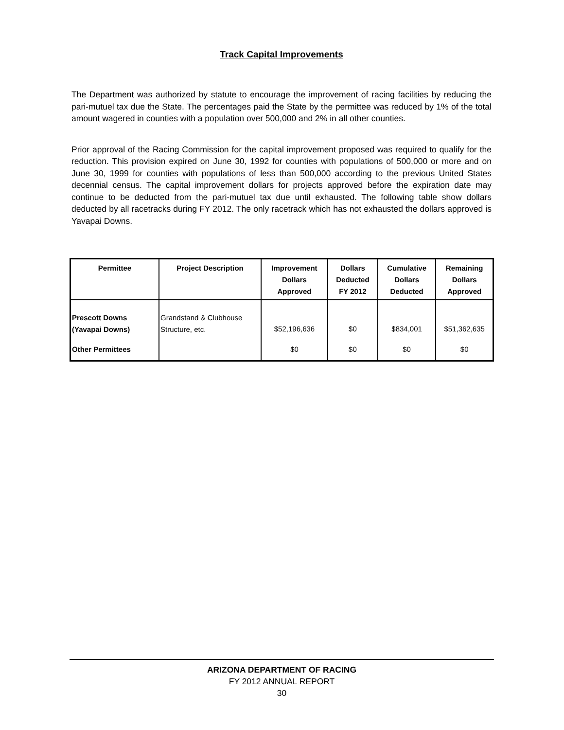Track Capital Improvements
The Department was authorized by statute to encourage the improvement of racing facilities by reducing the pari-mutuel tax due the State. The percentages paid the State by the permittee was reduced by 1% of the total amount wagered in counties with a population over 500,000 and 2% in all other counties.
Prior approval of the Racing Commission for the capital improvement proposed was required to qualify for the reduction. This provision expired on June 30, 1992 for counties with populations of 500,000 or more and on June 30, 1999 for counties with populations of less than 500,000 according to the previous United States decennial census. The capital improvement dollars for projects approved before the expiration date may continue to be deducted from the pari-mutuel tax due until exhausted. The following table show dollars deducted by all racetracks during FY 2012. The only racetrack which has not exhausted the dollars approved is Yavapai Downs.
| Permittee | Project Description | Improvement Dollars Approved | Dollars Deducted FY 2012 | Cumulative Dollars Deducted | Remaining Dollars Approved |
| --- | --- | --- | --- | --- | --- |
| Prescott Downs (Yavapai Downs) | Grandstand & Clubhouse Structure, etc. | $52,196,636 | $0 | $834,001 | $51,362,635 |
| Other Permittees | | $0 | $0 | $0 | $0 |
ARIZONA DEPARTMENT OF RACING
FY 2012 ANNUAL REPORT
30